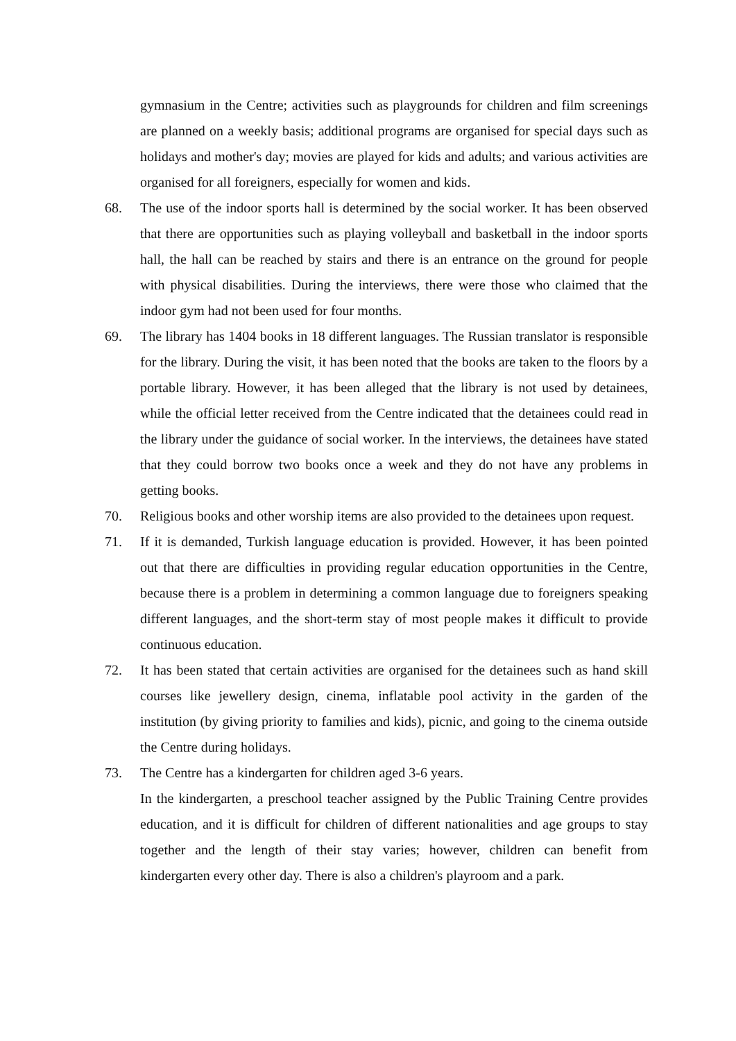gymnasium in the Centre; activities such as playgrounds for children and film screenings are planned on a weekly basis; additional programs are organised for special days such as holidays and mother's day; movies are played for kids and adults; and various activities are organised for all foreigners, especially for women and kids.
68. The use of the indoor sports hall is determined by the social worker. It has been observed that there are opportunities such as playing volleyball and basketball in the indoor sports hall, the hall can be reached by stairs and there is an entrance on the ground for people with physical disabilities. During the interviews, there were those who claimed that the indoor gym had not been used for four months.
69. The library has 1404 books in 18 different languages. The Russian translator is responsible for the library. During the visit, it has been noted that the books are taken to the floors by a portable library. However, it has been alleged that the library is not used by detainees, while the official letter received from the Centre indicated that the detainees could read in the library under the guidance of social worker. In the interviews, the detainees have stated that they could borrow two books once a week and they do not have any problems in getting books.
70. Religious books and other worship items are also provided to the detainees upon request.
71. If it is demanded, Turkish language education is provided. However, it has been pointed out that there are difficulties in providing regular education opportunities in the Centre, because there is a problem in determining a common language due to foreigners speaking different languages, and the short-term stay of most people makes it difficult to provide continuous education.
72. It has been stated that certain activities are organised for the detainees such as hand skill courses like jewellery design, cinema, inflatable pool activity in the garden of the institution (by giving priority to families and kids), picnic, and going to the cinema outside the Centre during holidays.
73. The Centre has a kindergarten for children aged 3-6 years.
In the kindergarten, a preschool teacher assigned by the Public Training Centre provides education, and it is difficult for children of different nationalities and age groups to stay together and the length of their stay varies; however, children can benefit from kindergarten every other day. There is also a children's playroom and a park.